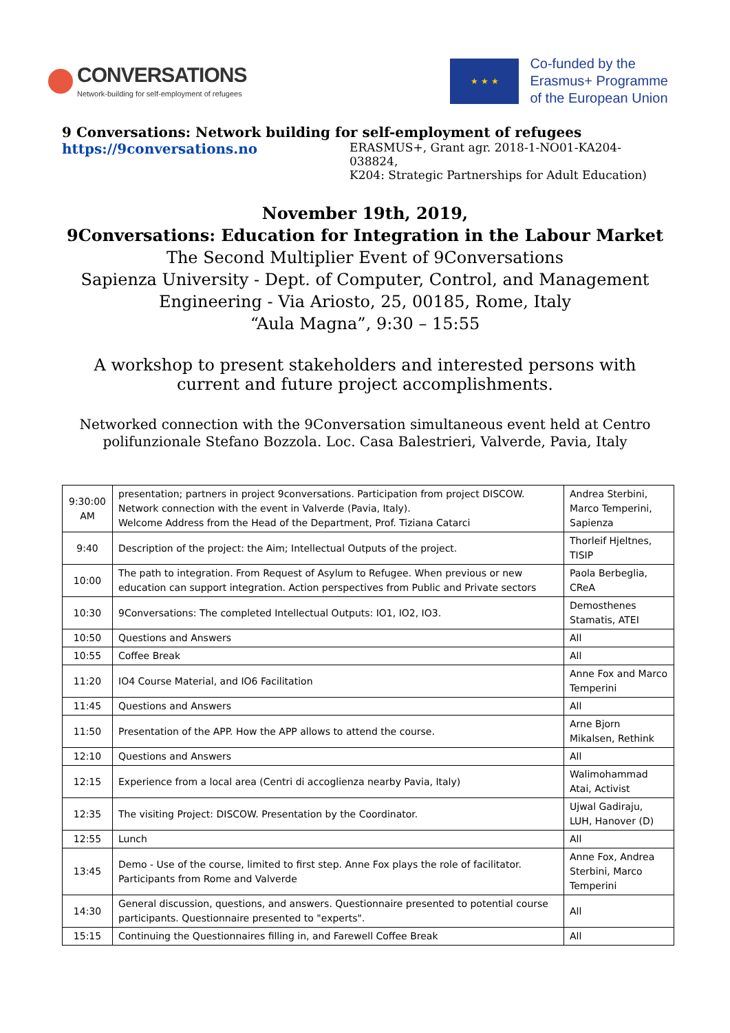CONVERSATIONS
Network-building for self-employment of refugees
★ ★ ★
Co-funded by the
Erasmus+ Programme
of the European Union
9 Conversations: Network building for self-employment of refugees
https://9conversations.no
ERASMUS+, Grant agr. 2018-1-NO01-KA204-038824,
K204: Strategic Partnerships for Adult Education)
November 19th, 2019,
9Conversations: Education for Integration in the Labour Market
The Second Multiplier Event of 9Conversations
Sapienza University - Dept. of Computer, Control, and Management
Engineering - Via Ariosto, 25, 00185, Rome, Italy
“Aula Magna”, 9:30 – 15:55
A workshop to present stakeholders and interested persons with
current and future project accomplishments.
Networked connection with the 9Conversation simultaneous event held at Centro
polifunzionale Stefano Bozzola. Loc. Casa Balestrieri, Valverde, Pavia, Italy
| 9:30:00 AM | presentation; partners in project 9conversations. Participation from project DISCOW. Network connection with the event in Valverde (Pavia, Italy). Welcome Address from the Head of the Department, Prof. Tiziana Catarci | Andrea Sterbini, Marco Temperini, Sapienza |
| 9:40 | Description of the project: the Aim; Intellectual Outputs of the project. | Thorleif Hjeltnes, TISIP |
| 10:00 | The path to integration. From Request of Asylum to Refugee. When previous or new education can support integration. Action perspectives from Public and Private sectors | Paola Berbeglia, CReA |
| 10:30 | 9Conversations: The completed Intellectual Outputs: IO1, IO2, IO3. | Demosthenes Stamatis, ATEI |
| 10:50 | Questions and Answers | All |
| 10:55 | Coffee Break | All |
| 11:20 | IO4 Course Material, and IO6 Facilitation | Anne Fox and Marco Temperini |
| 11:45 | Questions and Answers | All |
| 11:50 | Presentation of the APP. How the APP allows to attend the course. | Arne Bjorn Mikalsen, Rethink |
| 12:10 | Questions and Answers | All |
| 12:15 | Experience from a local area (Centri di accoglienza nearby Pavia, Italy) | Walimohammad Atai, Activist |
| 12:35 | The visiting Project: DISCOW. Presentation by the Coordinator. | Ujwal Gadiraju, LUH, Hanover (D) |
| 12:55 | Lunch | All |
| 13:45 | Demo - Use of the course, limited to first step. Anne Fox plays the role of facilitator. Participants from Rome and Valverde | Anne Fox, Andrea Sterbini, Marco Temperini |
| 14:30 | General discussion, questions, and answers. Questionnaire presented to potential course participants. Questionnaire presented to "experts". | All |
| 15:15 | Continuing the Questionnaires filling in, and Farewell Coffee Break | All |